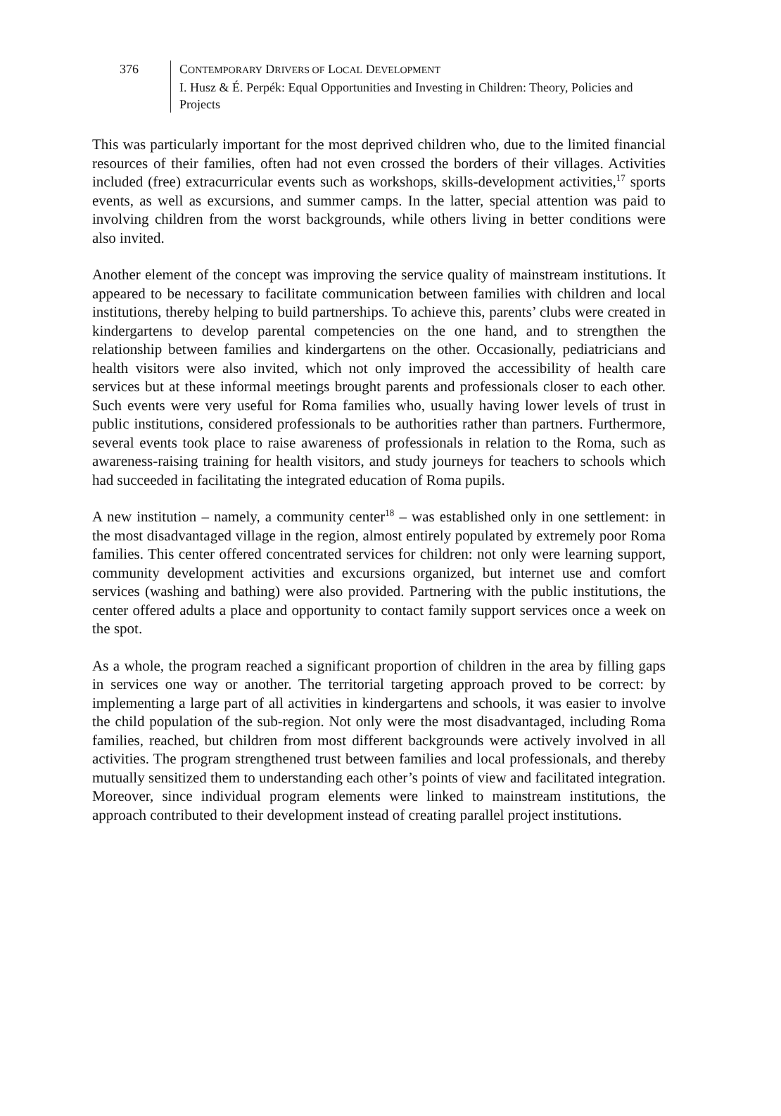376 CONTEMPORARY DRIVERS OF LOCAL DEVELOPMENT
I. Husz & É. Perpék: Equal Opportunities and Investing in Children: Theory, Policies and Projects
This was particularly important for the most deprived children who, due to the limited financial resources of their families, often had not even crossed the borders of their villages. Activities included (free) extracurricular events such as workshops, skills-development activities,<sup>17</sup> sports events, as well as excursions, and summer camps. In the latter, special attention was paid to involving children from the worst backgrounds, while others living in better conditions were also invited.
Another element of the concept was improving the service quality of mainstream institutions. It appeared to be necessary to facilitate communication between families with children and local institutions, thereby helping to build partnerships. To achieve this, parents’ clubs were created in kindergartens to develop parental competencies on the one hand, and to strengthen the relationship between families and kindergartens on the other. Occasionally, pediatricians and health visitors were also invited, which not only improved the accessibility of health care services but at these informal meetings brought parents and professionals closer to each other. Such events were very useful for Roma families who, usually having lower levels of trust in public institutions, considered professionals to be authorities rather than partners. Furthermore, several events took place to raise awareness of professionals in relation to the Roma, such as awareness-raising training for health visitors, and study journeys for teachers to schools which had succeeded in facilitating the integrated education of Roma pupils.
A new institution – namely, a community center<sup>18</sup> – was established only in one settlement: in the most disadvantaged village in the region, almost entirely populated by extremely poor Roma families. This center offered concentrated services for children: not only were learning support, community development activities and excursions organized, but internet use and comfort services (washing and bathing) were also provided. Partnering with the public institutions, the center offered adults a place and opportunity to contact family support services once a week on the spot.
As a whole, the program reached a significant proportion of children in the area by filling gaps in services one way or another. The territorial targeting approach proved to be correct: by implementing a large part of all activities in kindergartens and schools, it was easier to involve the child population of the sub-region. Not only were the most disadvantaged, including Roma families, reached, but children from most different backgrounds were actively involved in all activities. The program strengthened trust between families and local professionals, and thereby mutually sensitized them to understanding each other’s points of view and facilitated integration. Moreover, since individual program elements were linked to mainstream institutions, the approach contributed to their development instead of creating parallel project institutions.